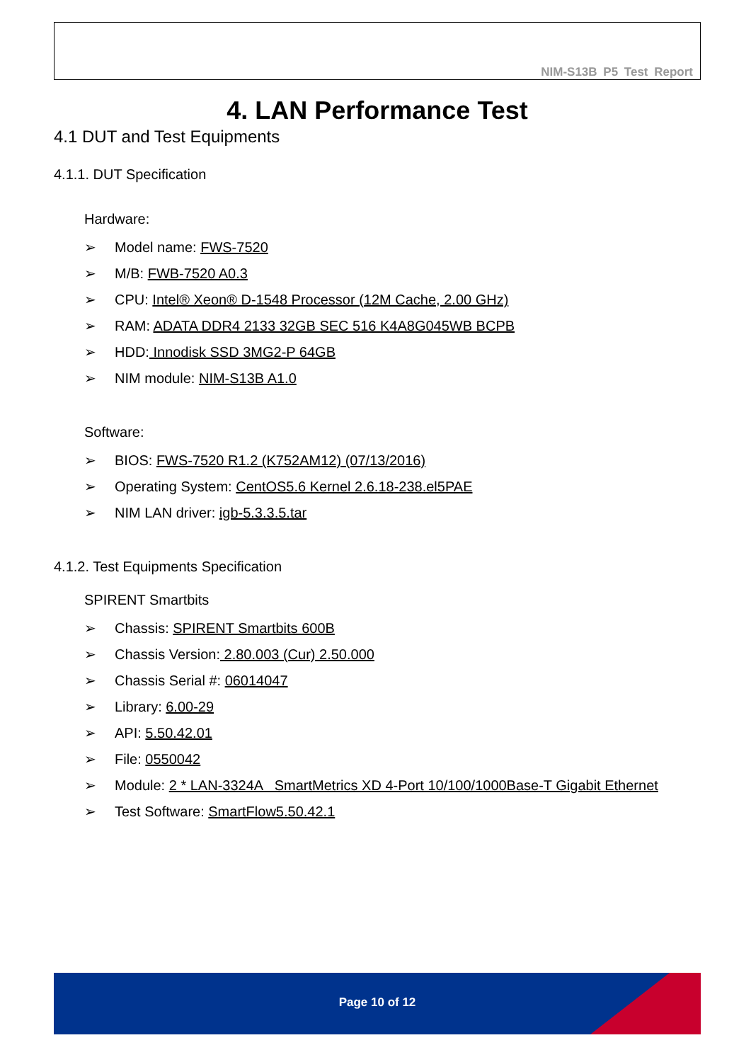NIM-S13B P5 Test Report
4. LAN Performance Test
4.1 DUT and Test Equipments
4.1.1. DUT Specification
Hardware:
➢ Model name: FWS-7520
➢ M/B: FWB-7520 A0.3
➢ CPU: Intel® Xeon® D-1548 Processor (12M Cache, 2.00 GHz)
➢ RAM: ADATA DDR4 2133 32GB SEC 516 K4A8G045WB BCPB
➢ HDD: Innodisk SSD 3MG2-P 64GB
➢ NIM module: NIM-S13B A1.0
Software:
➢ BIOS: FWS-7520 R1.2 (K752AM12) (07/13/2016)
➢ Operating System: CentOS5.6 Kernel 2.6.18-238.el5PAE
➢ NIM LAN driver: igb-5.3.3.5.tar
4.1.2. Test Equipments Specification
SPIRENT Smartbits
➢ Chassis: SPIRENT Smartbits 600B
➢ Chassis Version: 2.80.003 (Cur) 2.50.000
➢ Chassis Serial #: 06014047
➢ Library: 6.00-29
➢ API: 5.50.42.01
➢ File: 0550042
➢ Module: 2 * LAN-3324A SmartMetrics XD 4-Port 10/100/1000Base-T Gigabit Ethernet
➢ Test Software: SmartFlow5.50.42.1
Page 10 of 12